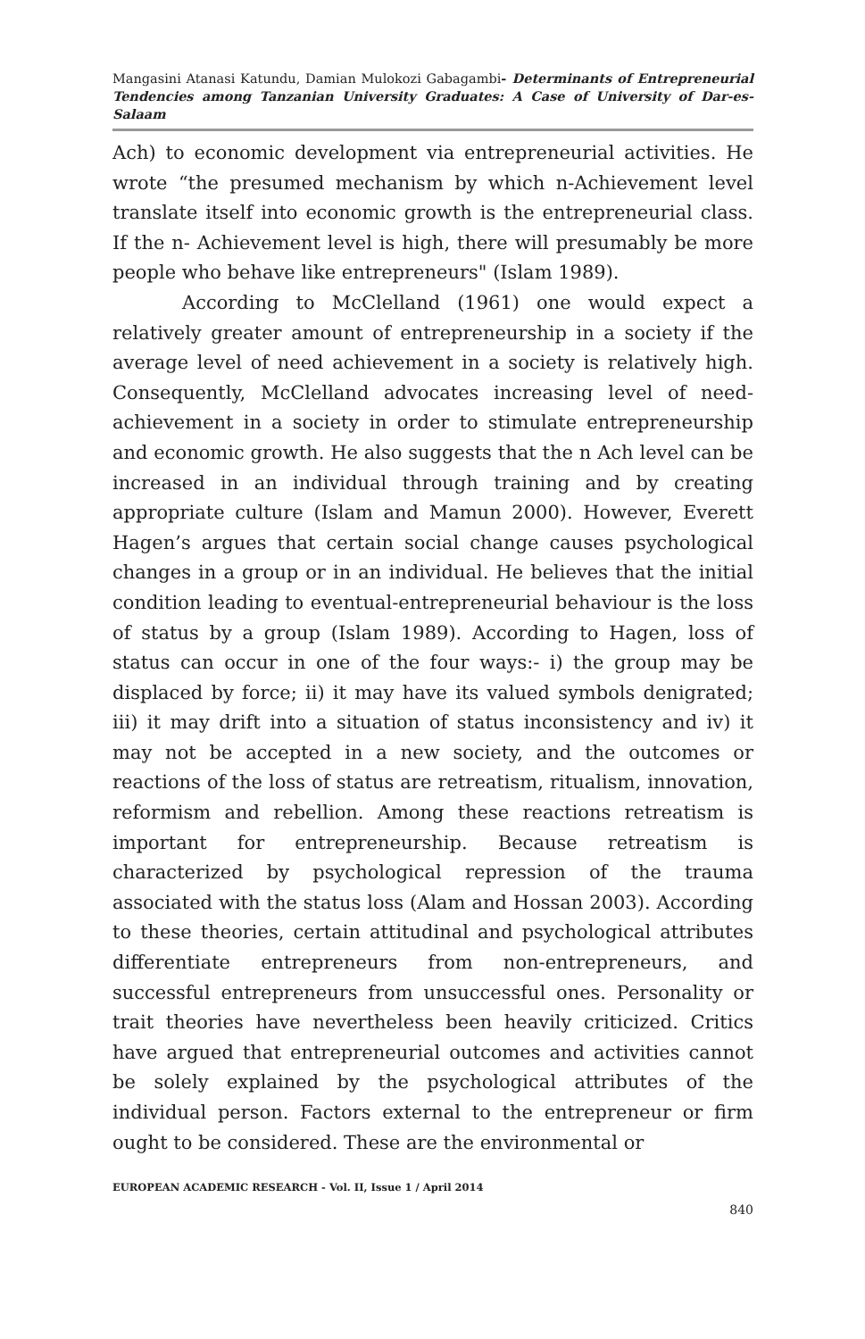Mangasini Atanasi Katundu, Damian Mulokozi Gabagambi- Determinants of Entrepreneurial Tendencies among Tanzanian University Graduates: A Case of University of Dar-es-Salaam
Ach) to economic development via entrepreneurial activities. He wrote “the presumed mechanism by which n-Achievement level translate itself into economic growth is the entrepreneurial class. If the n- Achievement level is high, there will presumably be more people who behave like entrepreneurs" (Islam 1989).
According to McClelland (1961) one would expect a relatively greater amount of entrepreneurship in a society if the average level of need achievement in a society is relatively high. Consequently, McClelland advocates increasing level of need-achievement in a society in order to stimulate entrepreneurship and economic growth. He also suggests that the n Ach level can be increased in an individual through training and by creating appropriate culture (Islam and Mamun 2000). However, Everett Hagen’s argues that certain social change causes psychological changes in a group or in an individual. He believes that the initial condition leading to eventual-entrepreneurial behaviour is the loss of status by a group (Islam 1989). According to Hagen, loss of status can occur in one of the four ways:- i) the group may be displaced by force; ii) it may have its valued symbols denigrated; iii) it may drift into a situation of status inconsistency and iv) it may not be accepted in a new society, and the outcomes or reactions of the loss of status are retreatism, ritualism, innovation, reformism and rebellion. Among these reactions retreatism is important for entrepreneurship. Because retreatism is characterized by psychological repression of the trauma associated with the status loss (Alam and Hossan 2003). According to these theories, certain attitudinal and psychological attributes differentiate entrepreneurs from non-entrepreneurs, and successful entrepreneurs from unsuccessful ones. Personality or trait theories have nevertheless been heavily criticized. Critics have argued that entrepreneurial outcomes and activities cannot be solely explained by the psychological attributes of the individual person. Factors external to the entrepreneur or firm ought to be considered. These are the environmental or
EUROPEAN ACADEMIC RESEARCH - Vol. II, Issue 1 / April 2014
840